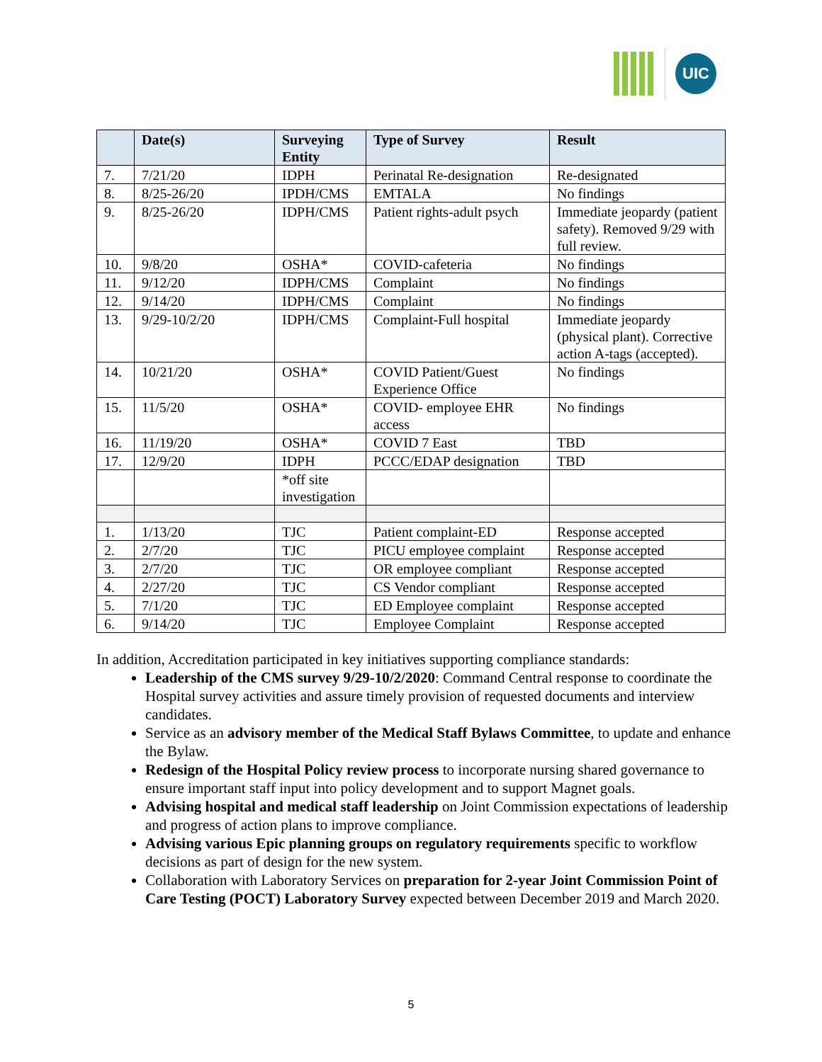UIC
| | Date(s) | Surveying Entity | Type of Survey | Result |
| --- | --- | --- | --- | --- |
| 7. | 7/21/20 | IDPH | Perinatal Re-designation | Re-designated |
| 8. | 8/25-26/20 | IPDH/CMS | EMTALA | No findings |
| 9. | 8/25-26/20 | IDPH/CMS | Patient rights-adult psych | Immediate jeopardy (patient safety). Removed 9/29 with full review. |
| 10. | 9/8/20 | OSHA* | COVID-cafeteria | No findings |
| 11. | 9/12/20 | IDPH/CMS | Complaint | No findings |
| 12. | 9/14/20 | IDPH/CMS | Complaint | No findings |
| 13. | 9/29-10/2/20 | IDPH/CMS | Complaint-Full hospital | Immediate jeopardy (physical plant). Corrective action A-tags (accepted). |
| 14. | 10/21/20 | OSHA* | COVID Patient/Guest Experience Office | No findings |
| 15. | 11/5/20 | OSHA* | COVID- employee EHR access | No findings |
| 16. | 11/19/20 | OSHA* | COVID 7 East | TBD |
| 17. | 12/9/20 | IDPH | PCCC/EDAP designation | TBD |
| | | *off site investigation | | |
| 1. | 1/13/20 | TJC | Patient complaint-ED | Response accepted |
| 2. | 2/7/20 | TJC | PICU employee complaint | Response accepted |
| 3. | 2/7/20 | TJC | OR employee compliant | Response accepted |
| 4. | 2/27/20 | TJC | CS Vendor compliant | Response accepted |
| 5. | 7/1/20 | TJC | ED Employee complaint | Response accepted |
| 6. | 9/14/20 | TJC | Employee Complaint | Response accepted |
In addition, Accreditation participated in key initiatives supporting compliance standards:
Leadership of the CMS survey 9/29-10/2/2020: Command Central response to coordinate the Hospital survey activities and assure timely provision of requested documents and interview candidates.
Service as an advisory member of the Medical Staff Bylaws Committee, to update and enhance the Bylaw.
Redesign of the Hospital Policy review process to incorporate nursing shared governance to ensure important staff input into policy development and to support Magnet goals.
Advising hospital and medical staff leadership on Joint Commission expectations of leadership and progress of action plans to improve compliance.
Advising various Epic planning groups on regulatory requirements specific to workflow decisions as part of design for the new system.
Collaboration with Laboratory Services on preparation for 2-year Joint Commission Point of Care Testing (POCT) Laboratory Survey expected between December 2019 and March 2020.
5